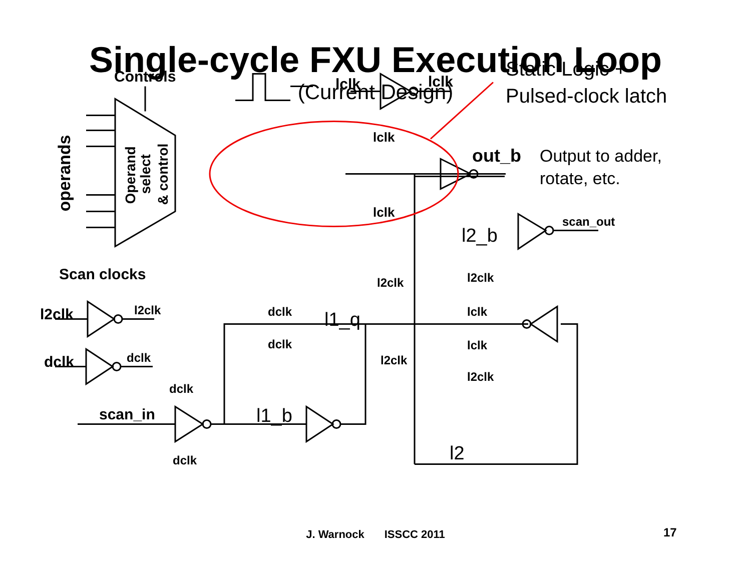Single-cycle FXU Execution Loop
(Current Design)
Controls
lclk
lclk
lclk
lclk
out_b
Scan clocks
l2clk
l2clk
dclk
dclk
scan_in
dclk
dclk
dclk
dclk
l2clk
l2clk
l2clk
lclk
lclk
l2clk
scan_out
l1_q
l1_b
l2_b
l2
Static Logic +
Pulsed-clock latch
Output to adder,
rotate, etc.
operands
Operand
select
& control
J. Warnock ISSCC 2011 17